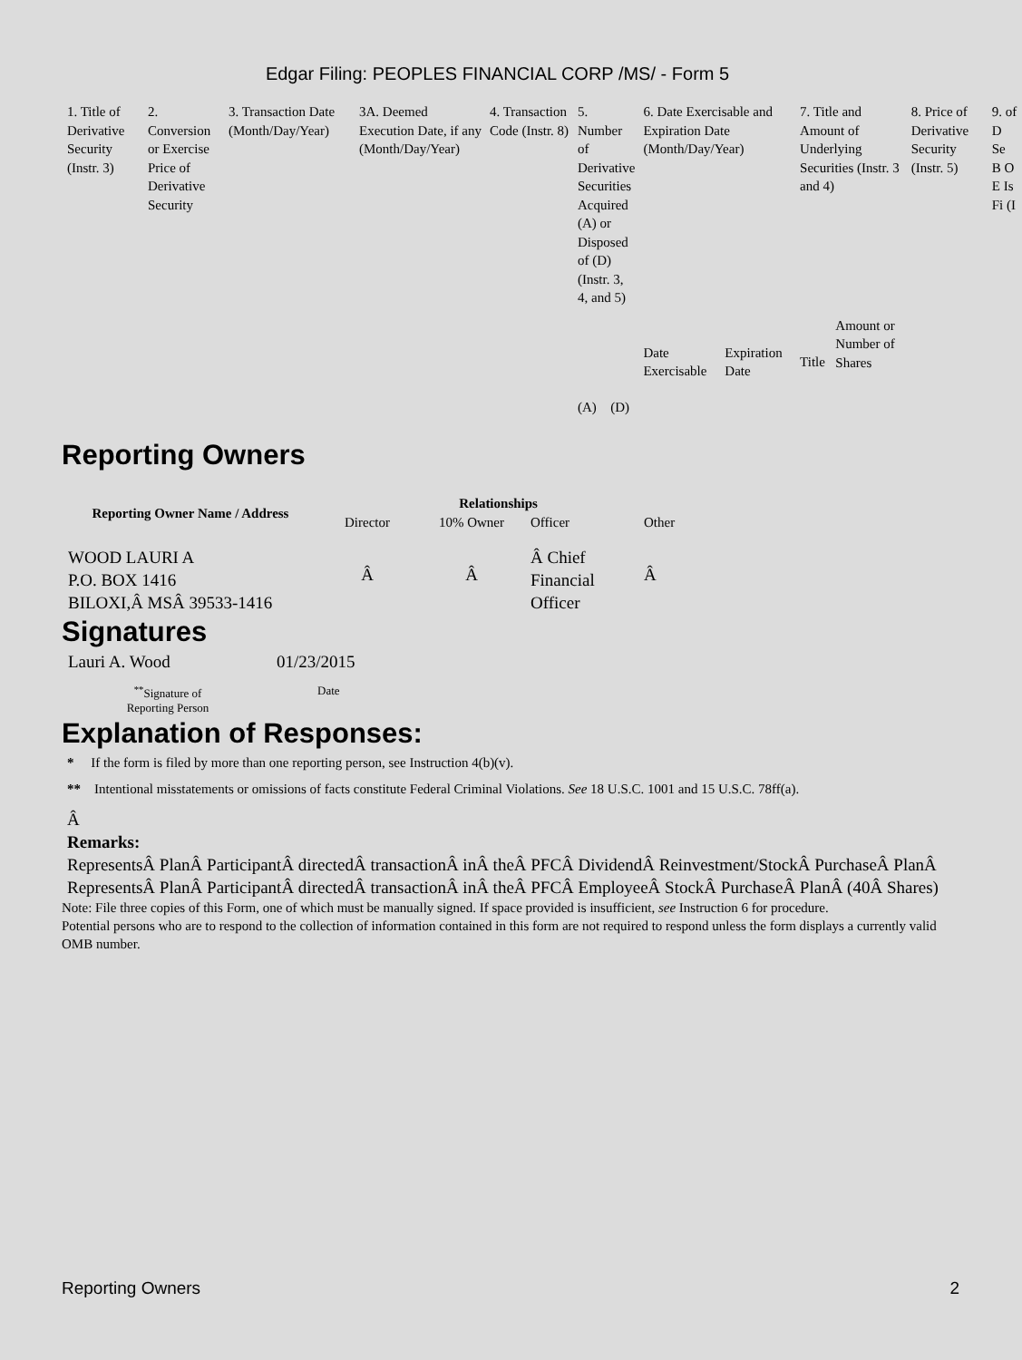Edgar Filing: PEOPLES FINANCIAL CORP /MS/ - Form 5
| 1. Title of Derivative Security (Instr. 3) | 2. Conversion or Exercise Price of Derivative Security | 3. Transaction Date (Month/Day/Year) | 3A. Deemed Execution Date, if any (Month/Day/Year) | 4. Transaction Code (Instr. 8) | 5. Number of Derivative Securities Acquired (A) or Disposed of (D) (Instr. 3, 4, and 5) | | 6. Date Exercisable and Expiration Date (Month/Day/Year) | | 7. Title and Amount of Underlying Securities (Instr. 3 and 4) | | 8. Price of Derivative Security (Instr. 5) | 9. of D Se B O E Is Fi (I |
| | | | | | (A) | (D) | Date Exercisable | Expiration Date | Title | Amount or Number of Shares | | |
Reporting Owners
| Reporting Owner Name / Address | Relationships | | | |
| --- | --- | --- | --- | --- |
| | Director | 10% Owner | Officer | Other |
| WOOD LAURI A P.O. BOX 1416 BILOXI,Â MSÂ 39533-1416 | Â | Â | Â Chief Financial Officer | Â |
Signatures
| Lauri A. Wood | 01/23/2015 |
| <sup>**</sup> Signature of Reporting Person | Date |
Explanation of Responses:
* If the form is filed by more than one reporting person, see Instruction 4(b)(v).
** Intentional misstatements or omissions of facts constitute Federal Criminal Violations. See 18 U.S.C. 1001 and 15 U.S.C. 78ff(a).
Â
Remarks:
RepresentsÂ PlanÂ ParticipantÂ directedÂ transactionÂ inÂ theÂ PFCÂ DividendÂ Reinvestment/StockÂ PurchaseÂ PlanÂ
RepresentsÂ PlanÂ ParticipantÂ directedÂ transactionÂ inÂ theÂ PFCÂ EmployeeÂ StockÂ PurchaseÂ PlanÂ (40Â Shares)
Note: File three copies of this Form, one of which must be manually signed. If space provided is insufficient, see Instruction 6 for procedure.
Potential persons who are to respond to the collection of information contained in this form are not required to respond unless the form displays a currently valid OMB number.
Reporting Owners 2